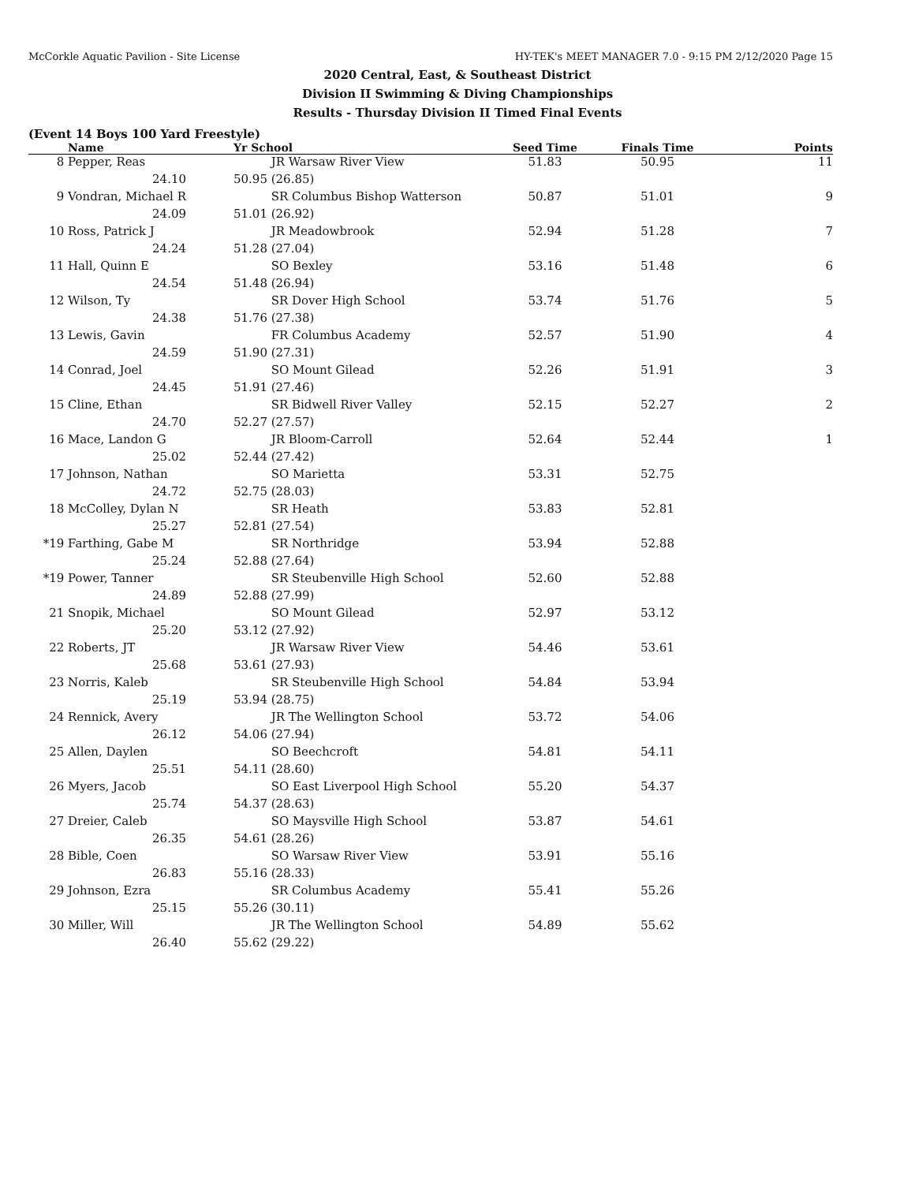McCorkle Aquatic Pavilion - Site License HY-TEK's MEET MANAGER 7.0 - 9:15 PM 2/12/2020 Page 15
2020 Central, East, & Southeast District
Division II Swimming & Diving Championships
Results - Thursday Division II Timed Final Events
(Event 14 Boys 100 Yard Freestyle)
| | Name | | Yr School | Seed Time | Finals Time | Points |
| --- | --- | --- | --- | --- | --- | --- |
| 8 | Pepper, Reas | | JR Warsaw River View | 51.83 | 50.95 | 11 |
| | 24.10 | | 50.95 (26.85) | | | |
| 9 | Vondran, Michael R | | SR Columbus Bishop Watterson | 50.87 | 51.01 | 9 |
| | 24.09 | | 51.01 (26.92) | | | |
| 10 | Ross, Patrick J | | JR Meadowbrook | 52.94 | 51.28 | 7 |
| | 24.24 | | 51.28 (27.04) | | | |
| 11 | Hall, Quinn E | | SO Bexley | 53.16 | 51.48 | 6 |
| | 24.54 | | 51.48 (26.94) | | | |
| 12 | Wilson, Ty | | SR Dover High School | 53.74 | 51.76 | 5 |
| | 24.38 | | 51.76 (27.38) | | | |
| 13 | Lewis, Gavin | | FR Columbus Academy | 52.57 | 51.90 | 4 |
| | 24.59 | | 51.90 (27.31) | | | |
| 14 | Conrad, Joel | | SO Mount Gilead | 52.26 | 51.91 | 3 |
| | 24.45 | | 51.91 (27.46) | | | |
| 15 | Cline, Ethan | | SR Bidwell River Valley | 52.15 | 52.27 | 2 |
| | 24.70 | | 52.27 (27.57) | | | |
| 16 | Mace, Landon G | | JR Bloom-Carroll | 52.64 | 52.44 | 1 |
| | 25.02 | | 52.44 (27.42) | | | |
| 17 | Johnson, Nathan | | SO Marietta | 53.31 | 52.75 | |
| | 24.72 | | 52.75 (28.03) | | | |
| 18 | McColley, Dylan N | | SR Heath | 53.83 | 52.81 | |
| | 25.27 | | 52.81 (27.54) | | | |
| *19 | Farthing, Gabe M | | SR Northridge | 53.94 | 52.88 | |
| | 25.24 | | 52.88 (27.64) | | | |
| *19 | Power, Tanner | | SR Steubenville High School | 52.60 | 52.88 | |
| | 24.89 | | 52.88 (27.99) | | | |
| 21 | Snopik, Michael | | SO Mount Gilead | 52.97 | 53.12 | |
| | 25.20 | | 53.12 (27.92) | | | |
| 22 | Roberts, JT | | JR Warsaw River View | 54.46 | 53.61 | |
| | 25.68 | | 53.61 (27.93) | | | |
| 23 | Norris, Kaleb | | SR Steubenville High School | 54.84 | 53.94 | |
| | 25.19 | | 53.94 (28.75) | | | |
| 24 | Rennick, Avery | | JR The Wellington School | 53.72 | 54.06 | |
| | 26.12 | | 54.06 (27.94) | | | |
| 25 | Allen, Daylen | | SO Beechcroft | 54.81 | 54.11 | |
| | 25.51 | | 54.11 (28.60) | | | |
| 26 | Myers, Jacob | | SO East Liverpool High School | 55.20 | 54.37 | |
| | 25.74 | | 54.37 (28.63) | | | |
| 27 | Dreier, Caleb | | SO Maysville High School | 53.87 | 54.61 | |
| | 26.35 | | 54.61 (28.26) | | | |
| 28 | Bible, Coen | | SO Warsaw River View | 53.91 | 55.16 | |
| | 26.83 | | 55.16 (28.33) | | | |
| 29 | Johnson, Ezra | | SR Columbus Academy | 55.41 | 55.26 | |
| | 25.15 | | 55.26 (30.11) | | | |
| 30 | Miller, Will | | JR The Wellington School | 54.89 | 55.62 | |
| | 26.40 | | 55.62 (29.22) | | | |